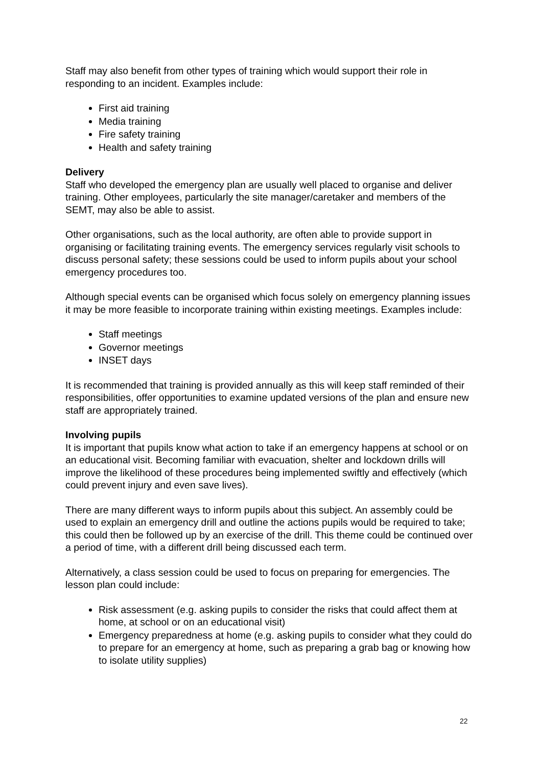Staff may also benefit from other types of training which would support their role in responding to an incident. Examples include:
First aid training
Media training
Fire safety training
Health and safety training
Delivery
Staff who developed the emergency plan are usually well placed to organise and deliver training. Other employees, particularly the site manager/caretaker and members of the SEMT, may also be able to assist.
Other organisations, such as the local authority, are often able to provide support in organising or facilitating training events. The emergency services regularly visit schools to discuss personal safety; these sessions could be used to inform pupils about your school emergency procedures too.
Although special events can be organised which focus solely on emergency planning issues it may be more feasible to incorporate training within existing meetings. Examples include:
Staff meetings
Governor meetings
INSET days
It is recommended that training is provided annually as this will keep staff reminded of their responsibilities, offer opportunities to examine updated versions of the plan and ensure new staff are appropriately trained.
Involving pupils
It is important that pupils know what action to take if an emergency happens at school or on an educational visit. Becoming familiar with evacuation, shelter and lockdown drills will improve the likelihood of these procedures being implemented swiftly and effectively (which could prevent injury and even save lives).
There are many different ways to inform pupils about this subject. An assembly could be used to explain an emergency drill and outline the actions pupils would be required to take; this could then be followed up by an exercise of the drill. This theme could be continued over a period of time, with a different drill being discussed each term.
Alternatively, a class session could be used to focus on preparing for emergencies. The lesson plan could include:
Risk assessment (e.g. asking pupils to consider the risks that could affect them at home, at school or on an educational visit)
Emergency preparedness at home (e.g. asking pupils to consider what they could do to prepare for an emergency at home, such as preparing a grab bag or knowing how to isolate utility supplies)
22